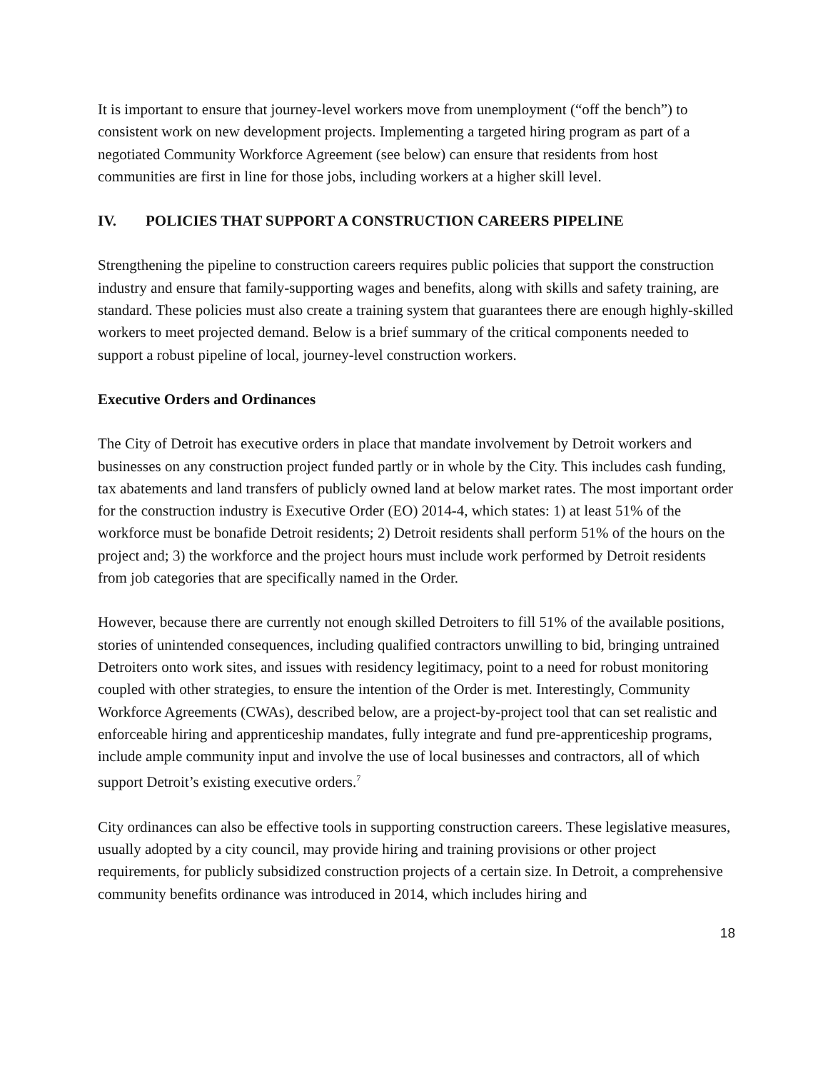It is important to ensure that journey-level workers move from unemployment (“off the bench”) to consistent work on new development projects. Implementing a targeted hiring program as part of a negotiated Community Workforce Agreement (see below) can ensure that residents from host communities are first in line for those jobs, including workers at a higher skill level.
IV. POLICIES THAT SUPPORT A CONSTRUCTION CAREERS PIPELINE
Strengthening the pipeline to construction careers requires public policies that support the construction industry and ensure that family-supporting wages and benefits, along with skills and safety training, are standard. These policies must also create a training system that guarantees there are enough highly-skilled workers to meet projected demand. Below is a brief summary of the critical components needed to support a robust pipeline of local, journey-level construction workers.
Executive Orders and Ordinances
The City of Detroit has executive orders in place that mandate involvement by Detroit workers and businesses on any construction project funded partly or in whole by the City. This includes cash funding, tax abatements and land transfers of publicly owned land at below market rates. The most important order for the construction industry is Executive Order (EO) 2014-4, which states: 1) at least 51% of the workforce must be bonafide Detroit residents; 2) Detroit residents shall perform 51% of the hours on the project and; 3) the workforce and the project hours must include work performed by Detroit residents from job categories that are specifically named in the Order.
However, because there are currently not enough skilled Detroiters to fill 51% of the available positions, stories of unintended consequences, including qualified contractors unwilling to bid, bringing untrained Detroiters onto work sites, and issues with residency legitimacy, point to a need for robust monitoring coupled with other strategies, to ensure the intention of the Order is met. Interestingly, Community Workforce Agreements (CWAs), described below, are a project-by-project tool that can set realistic and enforceable hiring and apprenticeship mandates, fully integrate and fund pre-apprenticeship programs, include ample community input and involve the use of local businesses and contractors, all of which support Detroit’s existing executive orders.<sup>7</sup>
City ordinances can also be effective tools in supporting construction careers. These legislative measures, usually adopted by a city council, may provide hiring and training provisions or other project requirements, for publicly subsidized construction projects of a certain size. In Detroit, a comprehensive community benefits ordinance was introduced in 2014, which includes hiring and
18